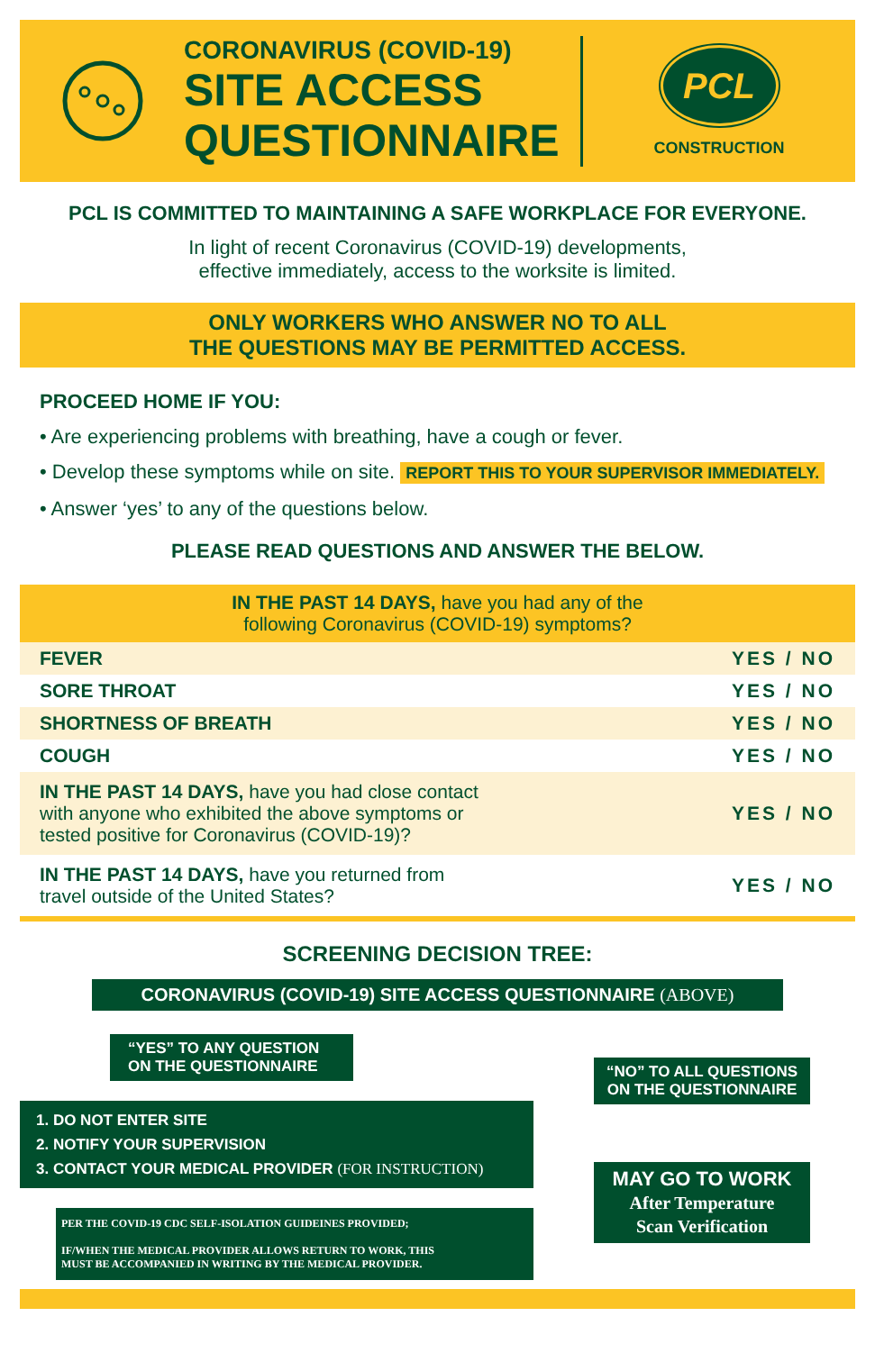CORONAVIRUS (COVID-19)
SITE ACCESS
QUESTIONNAIRE
PCL
CONSTRUCTION
PCL IS COMMITTED TO MAINTAINING A SAFE WORKPLACE FOR EVERYONE.
In light of recent Coronavirus (COVID-19) developments,
effective immediately, access to the worksite is limited.
ONLY WORKERS WHO ANSWER NO TO ALL
THE QUESTIONS MAY BE PERMITTED ACCESS.
PROCEED HOME IF YOU:
• Are experiencing problems with breathing, have a cough or fever.
• Develop these symptoms while on site. REPORT THIS TO YOUR SUPERVISOR IMMEDIATELY.
• Answer ‘yes’ to any of the questions below.
PLEASE READ QUESTIONS AND ANSWER THE BELOW.
| IN THE PAST 14 DAYS, have you had any of the following Coronavirus (COVID-19) symptoms? | |
| FEVER | YES / NO |
| SORE THROAT | YES / NO |
| SHORTNESS OF BREATH | YES / NO |
| COUGH | YES / NO |
| IN THE PAST 14 DAYS, have you had close contact with anyone who exhibited the above symptoms or tested positive for Coronavirus (COVID-19)? | YES / NO |
| IN THE PAST 14 DAYS, have you returned from travel outside of the United States? | YES / NO |
SCREENING DECISION TREE:
CORONAVIRUS (COVID-19) SITE ACCESS QUESTIONNAIRE (ABOVE)
“YES” TO ANY QUESTION
ON THE QUESTIONNAIRE
1. DO NOT ENTER SITE
2. NOTIFY YOUR SUPERVISION
3. CONTACT YOUR MEDICAL PROVIDER (FOR INSTRUCTION)
PER THE COVID-19 CDC SELF-ISOLATION GUIDEINES PROVIDED;
IF/WHEN THE MEDICAL PROVIDER ALLOWS RETURN TO WORK, THIS
MUST BE ACCOMPANIED IN WRITING BY THE MEDICAL PROVIDER.
“NO” TO ALL QUESTIONS
ON THE QUESTIONNAIRE
MAY GO TO WORK
After Temperature
Scan Verification